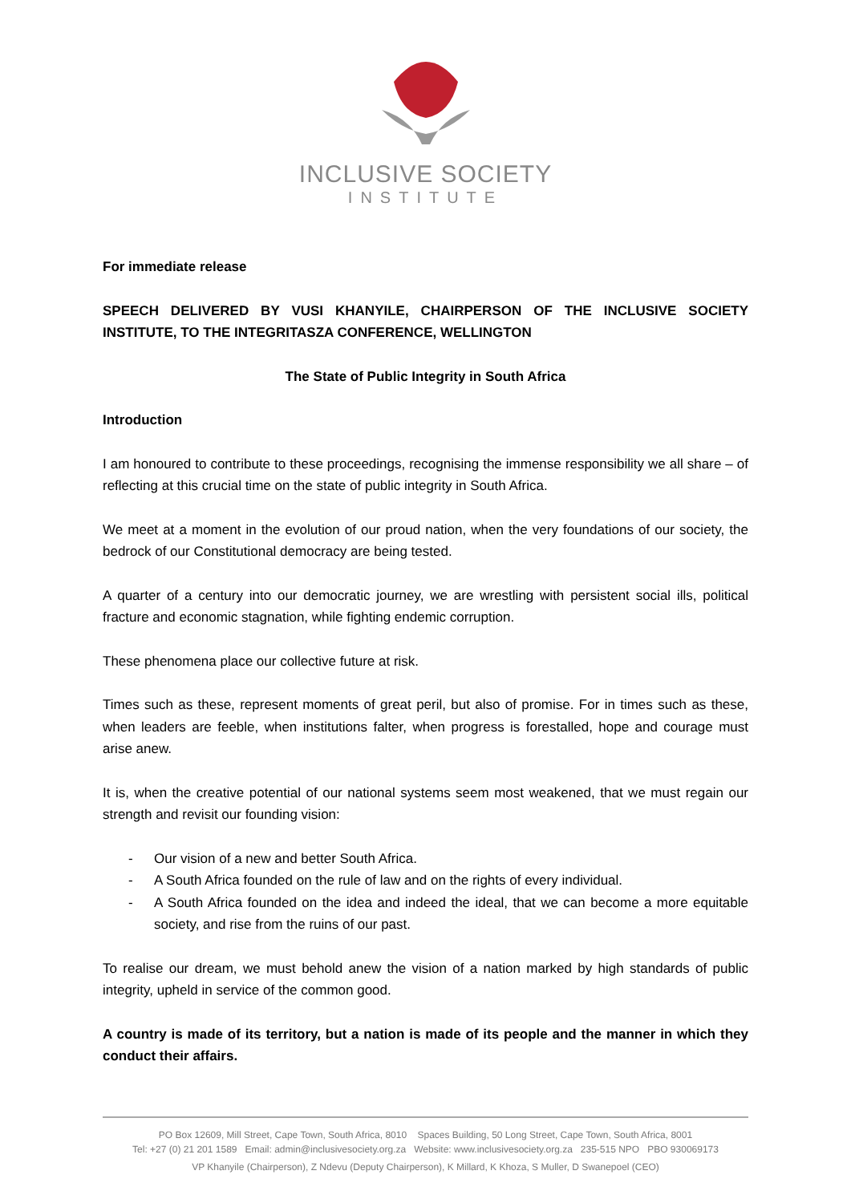INCLUSIVE SOCIETY
INSTITUTE
For immediate release
SPEECH DELIVERED BY VUSI KHANYILE, CHAIRPERSON OF THE INCLUSIVE SOCIETY INSTITUTE, TO THE INTEGRITASZA CONFERENCE, WELLINGTON
The State of Public Integrity in South Africa
Introduction
I am honoured to contribute to these proceedings, recognising the immense responsibility we all share – of reflecting at this crucial time on the state of public integrity in South Africa.
We meet at a moment in the evolution of our proud nation, when the very foundations of our society, the bedrock of our Constitutional democracy are being tested.
A quarter of a century into our democratic journey, we are wrestling with persistent social ills, political fracture and economic stagnation, while fighting endemic corruption.
These phenomena place our collective future at risk.
Times such as these, represent moments of great peril, but also of promise. For in times such as these, when leaders are feeble, when institutions falter, when progress is forestalled, hope and courage must arise anew.
It is, when the creative potential of our national systems seem most weakened, that we must regain our strength and revisit our founding vision:
- Our vision of a new and better South Africa.
- A South Africa founded on the rule of law and on the rights of every individual.
- A South Africa founded on the idea and indeed the ideal, that we can become a more equitable society, and rise from the ruins of our past.
To realise our dream, we must behold anew the vision of a nation marked by high standards of public integrity, upheld in service of the common good.
A country is made of its territory, but a nation is made of its people and the manner in which they conduct their affairs.
PO Box 12609, Mill Street, Cape Town, South Africa, 8010 Spaces Building, 50 Long Street, Cape Town, South Africa, 8001
Tel: +27 (0) 21 201 1589 Email: admin@inclusivesociety.org.za Website: www.inclusivesociety.org.za 235-515 NPO PBO 930069173
VP Khanyile (Chairperson), Z Ndevu (Deputy Chairperson), K Millard, K Khoza, S Muller, D Swanepoel (CEO)